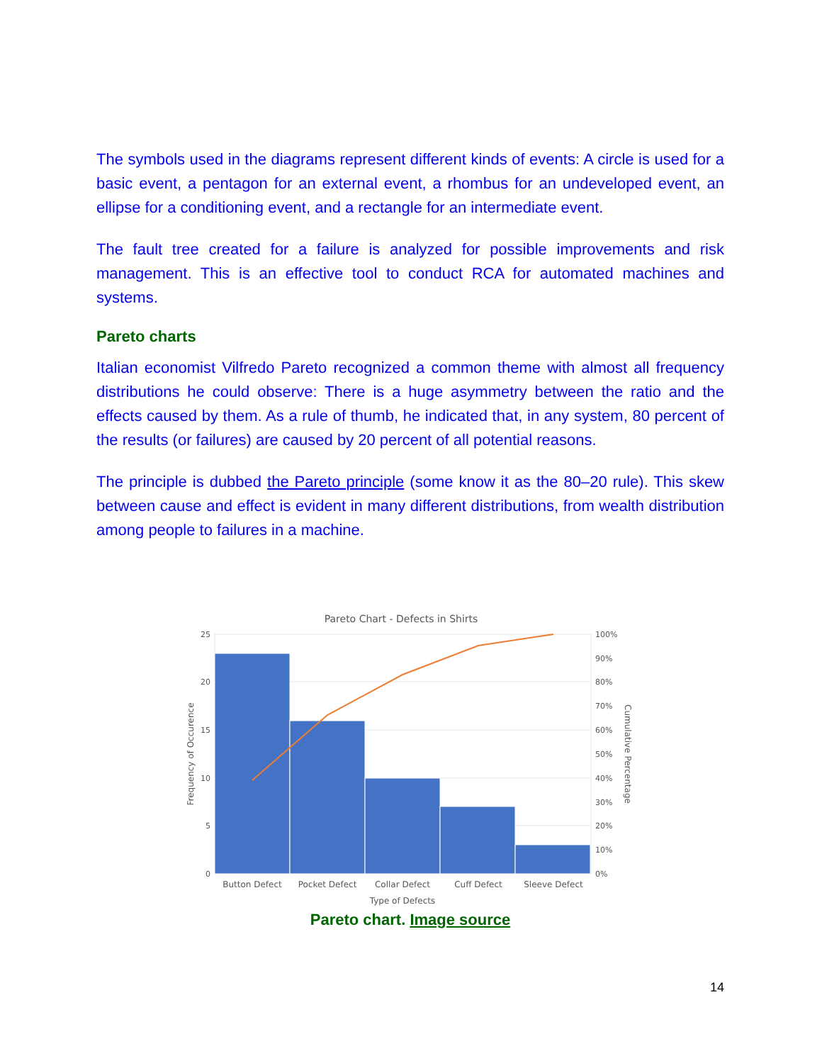The symbols used in the diagrams represent different kinds of events: A circle is used for a basic event, a pentagon for an external event, a rhombus for an undeveloped event, an ellipse for a conditioning event, and a rectangle for an intermediate event.
The fault tree created for a failure is analyzed for possible improvements and risk management. This is an effective tool to conduct RCA for automated machines and systems.
Pareto charts
Italian economist Vilfredo Pareto recognized a common theme with almost all frequency distributions he could observe: There is a huge asymmetry between the ratio and the effects caused by them. As a rule of thumb, he indicated that, in any system, 80 percent of the results (or failures) are caused by 20 percent of all potential reasons.
The principle is dubbed the Pareto principle (some know it as the 80–20 rule). This skew between cause and effect is evident in many different distributions, from wealth distribution among people to failures in a machine.
Pareto Chart - Defects in Shirts
25
20
15
10
5
0
100%
90%
80%
70%
60%
50%
40%
30%
20%
10%
0%
Button Defect
Pocket Defect
Collar Defect
Cuff Defect
Sleeve Defect
Type of Defects
Frequency of Occurence
Cumulative Percentage
Pareto chart. Image source
14